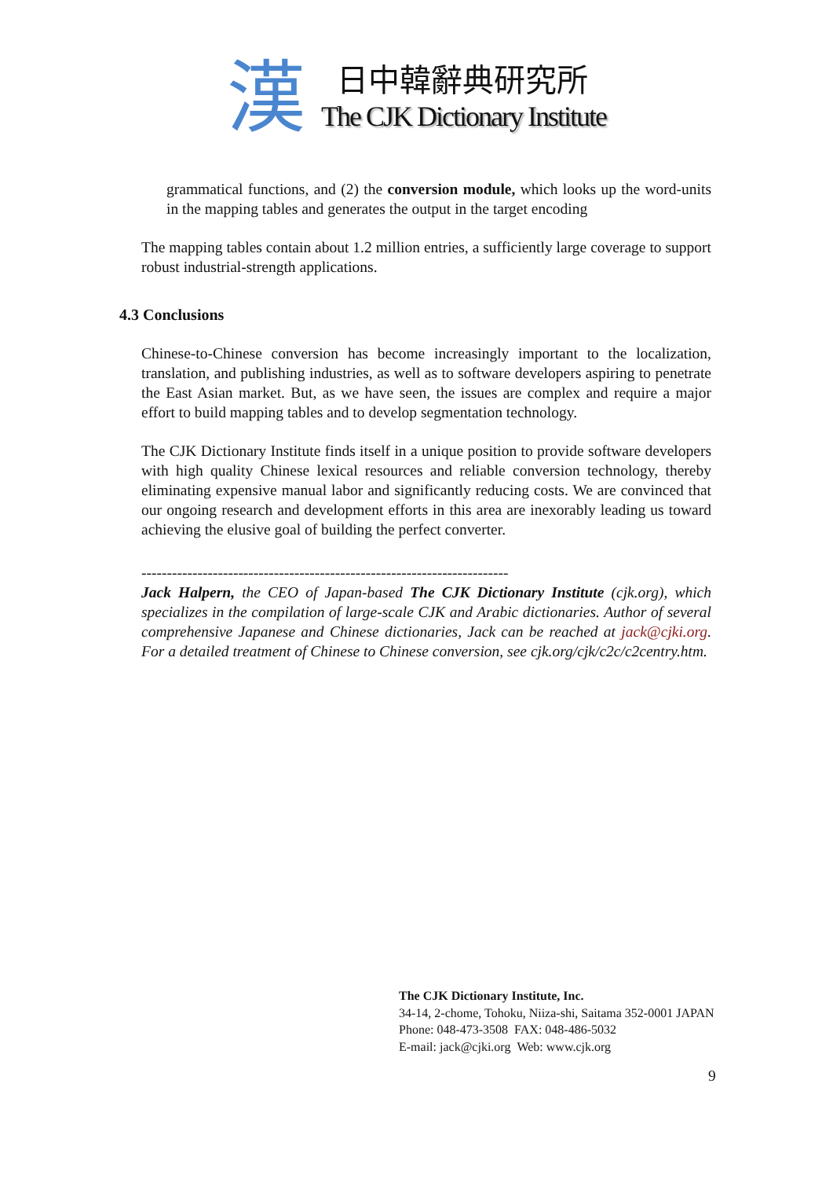漢
日中韓辭典研究所
The CJK Dictionary Institute
grammatical functions, and (2) the conversion module, which looks up the word-units in the mapping tables and generates the output in the target encoding
The mapping tables contain about 1.2 million entries, a sufficiently large coverage to support robust industrial-strength applications.
4.3 Conclusions
Chinese-to-Chinese conversion has become increasingly important to the localization, translation, and publishing industries, as well as to software developers aspiring to penetrate the East Asian market. But, as we have seen, the issues are complex and require a major effort to build mapping tables and to develop segmentation technology.
The CJK Dictionary Institute finds itself in a unique position to provide software developers with high quality Chinese lexical resources and reliable conversion technology, thereby eliminating expensive manual labor and significantly reducing costs. We are convinced that our ongoing research and development efforts in this area are inexorably leading us toward achieving the elusive goal of building the perfect converter.
------------------------------------------------------------------------
Jack Halpern, the CEO of Japan-based The CJK Dictionary Institute (cjk.org), which specializes in the compilation of large-scale CJK and Arabic dictionaries. Author of several comprehensive Japanese and Chinese dictionaries, Jack can be reached at jack@cjki.org. For a detailed treatment of Chinese to Chinese conversion, see cjk.org/cjk/c2c/c2centry.htm.
The CJK Dictionary Institute, Inc.
34-14, 2-chome, Tohoku, Niiza-shi, Saitama 352-0001 JAPAN
Phone: 048-473-3508 FAX: 048-486-5032
E-mail: jack@cjki.org Web: www.cjk.org
9